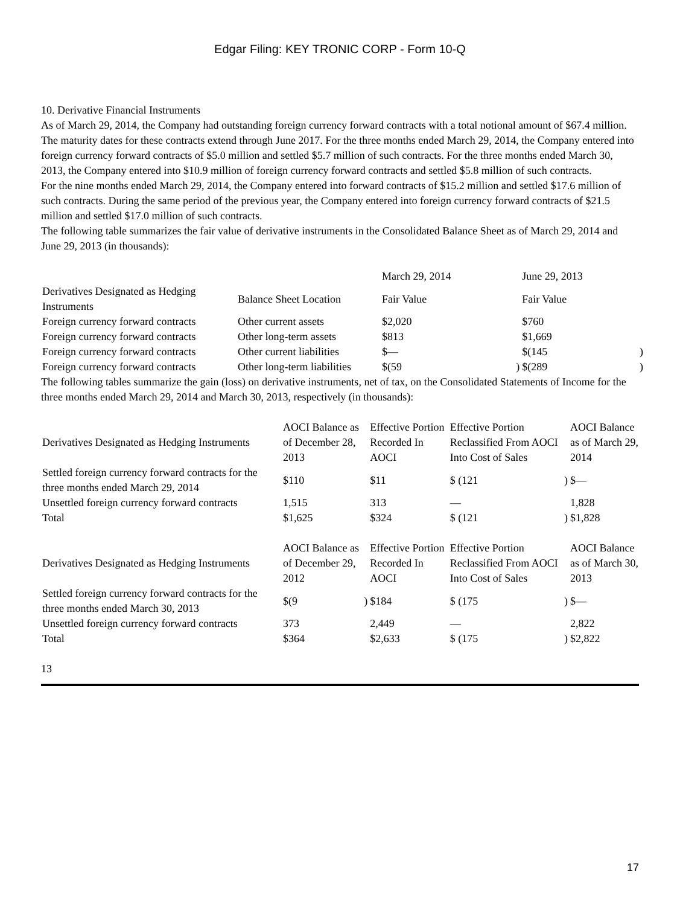Edgar Filing: KEY TRONIC CORP - Form 10-Q
10. Derivative Financial Instruments
As of March 29, 2014, the Company had outstanding foreign currency forward contracts with a total notional amount of $67.4 million. The maturity dates for these contracts extend through June 2017. For the three months ended March 29, 2014, the Company entered into foreign currency forward contracts of $5.0 million and settled $5.7 million of such contracts. For the three months ended March 30, 2013, the Company entered into $10.9 million of foreign currency forward contracts and settled $5.8 million of such contracts.
For the nine months ended March 29, 2014, the Company entered into forward contracts of $15.2 million and settled $17.6 million of such contracts. During the same period of the previous year, the Company entered into foreign currency forward contracts of $21.5 million and settled $17.0 million of such contracts.
The following table summarizes the fair value of derivative instruments in the Consolidated Balance Sheet as of March 29, 2014 and June 29, 2013 (in thousands):
| | | March 29, 2014 | | June 29, 2013 | |
| --- | --- | --- | --- | --- | --- |
| Derivatives Designated as Hedging Instruments | Balance Sheet Location | Fair Value | | Fair Value | |
| Foreign currency forward contracts | Other current assets | $2,020 | | $760 | |
| Foreign currency forward contracts | Other long-term assets | $813 | | $1,669 | |
| Foreign currency forward contracts | Other current liabilities | $— | | $(145 | ) |
| Foreign currency forward contracts | Other long-term liabilities | $(59 | ) | $(289 | ) |
The following tables summarize the gain (loss) on derivative instruments, net of tax, on the Consolidated Statements of Income for the three months ended March 29, 2014 and March 30, 2013, respectively (in thousands):
| Derivatives Designated as Hedging Instruments | AOCI Balance as of December 28, 2013 | | Effective Portion Recorded In AOCI | | Effective Portion Reclassified From AOCI Into Cost of Sales | | AOCI Balance as of March 29, 2014 |
| --- | --- | --- | --- | --- | --- | --- | --- |
| Settled foreign currency forward contracts for the three months ended March 29, 2014 | $110 | | $11 | | $ (121 | ) | $— |
| Unsettled foreign currency forward contracts | 1,515 | | 313 | | — | | 1,828 |
| Total | $1,625 | | $324 | | $ (121 | ) | $1,828 |
| Derivatives Designated as Hedging Instruments | AOCI Balance as of December 29, 2012 | | Effective Portion Recorded In AOCI | | Effective Portion Reclassified From AOCI Into Cost of Sales | | AOCI Balance as of March 30, 2013 |
| --- | --- | --- | --- | --- | --- | --- | --- |
| Settled foreign currency forward contracts for the three months ended March 30, 2013 | $(9 | ) | $184 | | $ (175 | ) | $— |
| Unsettled foreign currency forward contracts | 373 | | 2,449 | | — | | 2,822 |
| Total | $364 | | $2,633 | | $ (175 | ) | $2,822 |
13
17